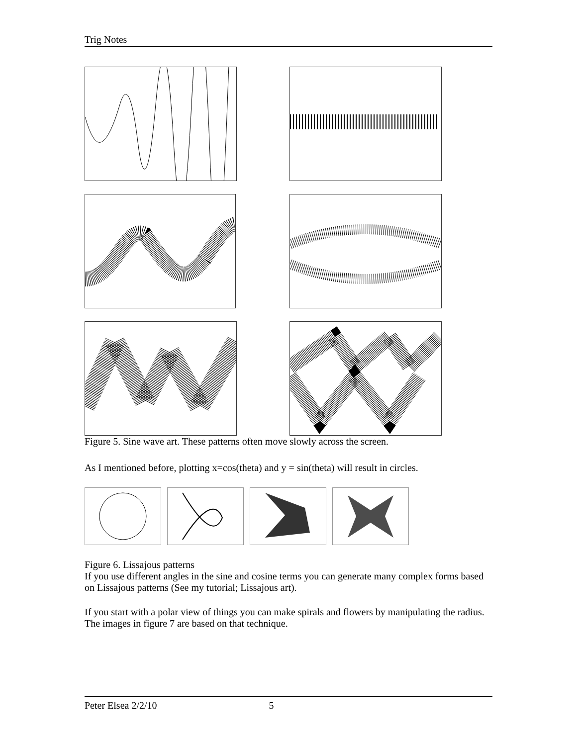Trig Notes
Figure 5. Sine wave art. These patterns often move slowly across the screen.
As I mentioned before, plotting x=cos(theta) and y = sin(theta) will result in circles.
Figure 6. Lissajous patterns
If you use different angles in the sine and cosine terms you can generate many complex forms based on Lissajous patterns (See my tutorial; Lissajous art).
If you start with a polar view of things you can make spirals and flowers by manipulating the radius. The images in figure 7 are based on that technique.
Peter Elsea 2/2/10 5